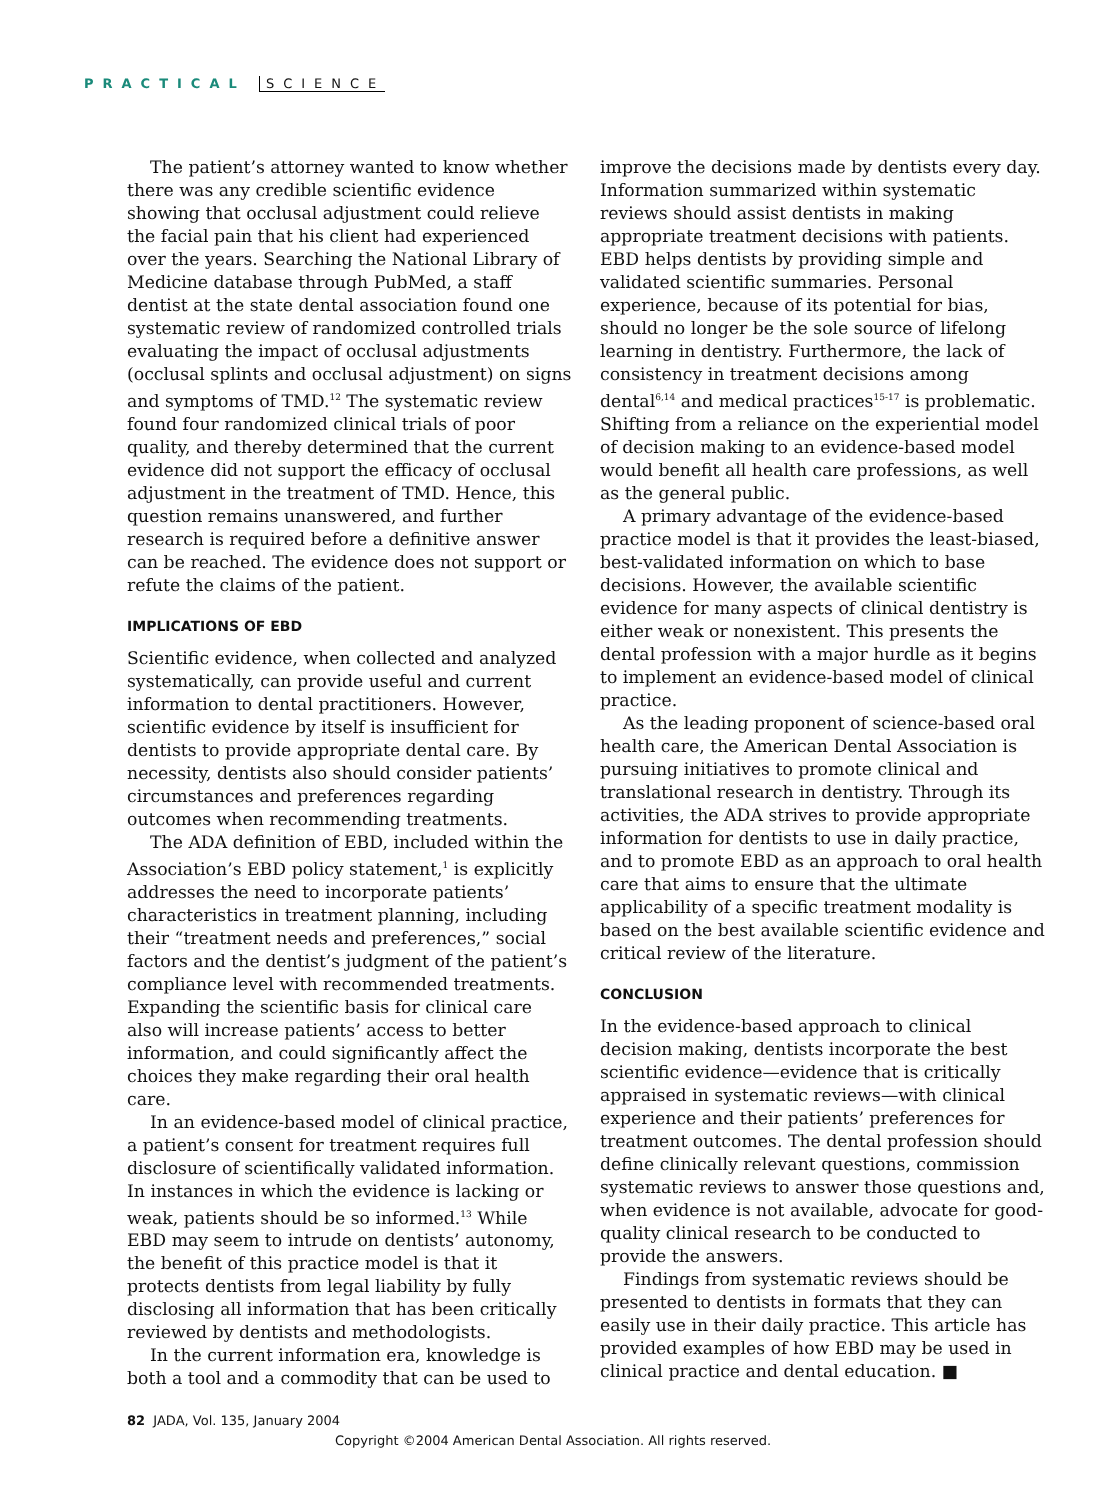PRACTICAL SCIENCE
The patient’s attorney wanted to know whether there was any credible scientific evidence showing that occlusal adjustment could relieve the facial pain that his client had experienced over the years. Searching the National Library of Medicine database through PubMed, a staff dentist at the state dental association found one systematic review of randomized controlled trials evaluating the impact of occlusal adjustments (occlusal splints and occlusal adjustment) on signs and symptoms of TMD.<sup>12</sup> The systematic review found four randomized clinical trials of poor quality, and thereby determined that the current evidence did not support the efficacy of occlusal adjustment in the treatment of TMD. Hence, this question remains unanswered, and further research is required before a definitive answer can be reached. The evidence does not support or refute the claims of the patient.
IMPLICATIONS OF EBD
Scientific evidence, when collected and analyzed systematically, can provide useful and current information to dental practitioners. However, scientific evidence by itself is insufficient for dentists to provide appropriate dental care. By necessity, dentists also should consider patients’ circumstances and preferences regarding outcomes when recommending treatments.
The ADA definition of EBD, included within the Association’s EBD policy statement,<sup>1</sup> is explicitly addresses the need to incorporate patients’ characteristics in treatment planning, including their “treatment needs and preferences,” social factors and the dentist’s judgment of the patient’s compliance level with recommended treatments. Expanding the scientific basis for clinical care also will increase patients’ access to better information, and could significantly affect the choices they make regarding their oral health care.
In an evidence-based model of clinical practice, a patient’s consent for treatment requires full disclosure of scientifically validated information. In instances in which the evidence is lacking or weak, patients should be so informed.<sup>13</sup> While EBD may seem to intrude on dentists’ autonomy, the benefit of this practice model is that it protects dentists from legal liability by fully disclosing all information that has been critically reviewed by dentists and methodologists.
In the current information era, knowledge is both a tool and a commodity that can be used to
improve the decisions made by dentists every day. Information summarized within systematic reviews should assist dentists in making appropriate treatment decisions with patients. EBD helps dentists by providing simple and validated scientific summaries. Personal experience, because of its potential for bias, should no longer be the sole source of lifelong learning in dentistry. Furthermore, the lack of consistency in treatment decisions among dental<sup>6,14</sup> and medical practices<sup>15-17</sup> is problematic. Shifting from a reliance on the experiential model of decision making to an evidence-based model would benefit all health care professions, as well as the general public.
A primary advantage of the evidence-based practice model is that it provides the least-biased, best-validated information on which to base decisions. However, the available scientific evidence for many aspects of clinical dentistry is either weak or nonexistent. This presents the dental profession with a major hurdle as it begins to implement an evidence-based model of clinical practice.
As the leading proponent of science-based oral health care, the American Dental Association is pursuing initiatives to promote clinical and translational research in dentistry. Through its activities, the ADA strives to provide appropriate information for dentists to use in daily practice, and to promote EBD as an approach to oral health care that aims to ensure that the ultimate applicability of a specific treatment modality is based on the best available scientific evidence and critical review of the literature.
CONCLUSION
In the evidence-based approach to clinical decision making, dentists incorporate the best scientific evidence—evidence that is critically appraised in systematic reviews—with clinical experience and their patients’ preferences for treatment outcomes. The dental profession should define clinically relevant questions, commission systematic reviews to answer those questions and, when evidence is not available, advocate for good-quality clinical research to be conducted to provide the answers.
Findings from systematic reviews should be presented to dentists in formats that they can easily use in their daily practice. This article has provided examples of how EBD may be used in clinical practice and dental education. ■
82 JADA, Vol. 135, January 2004
Copyright ©2004 American Dental Association. All rights reserved.